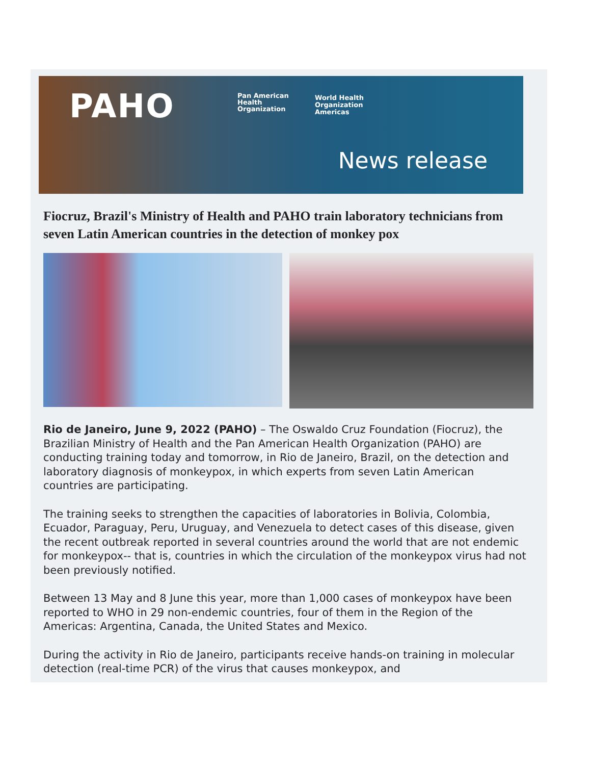PAHO
Pan American
Health
Organization
World Health
Organization
Americas
News release
Fiocruz, Brazil's Ministry of Health and PAHO train laboratory technicians from seven Latin American countries in the detection of monkey pox
Rio de Janeiro, June 9, 2022 (PAHO) – The Oswaldo Cruz Foundation (Fiocruz), the Brazilian Ministry of Health and the Pan American Health Organization (PAHO) are conducting training today and tomorrow, in Rio de Janeiro, Brazil, on the detection and laboratory diagnosis of monkeypox, in which experts from seven Latin American countries are participating.
The training seeks to strengthen the capacities of laboratories in Bolivia, Colombia, Ecuador, Paraguay, Peru, Uruguay, and Venezuela to detect cases of this disease, given the recent outbreak reported in several countries around the world that are not endemic for monkeypox-- that is, countries in which the circulation of the monkeypox virus had not been previously notified.
Between 13 May and 8 June this year, more than 1,000 cases of monkeypox have been reported to WHO in 29 non-endemic countries, four of them in the Region of the Americas: Argentina, Canada, the United States and Mexico.
During the activity in Rio de Janeiro, participants receive hands-on training in molecular detection (real-time PCR) of the virus that causes monkeypox, and